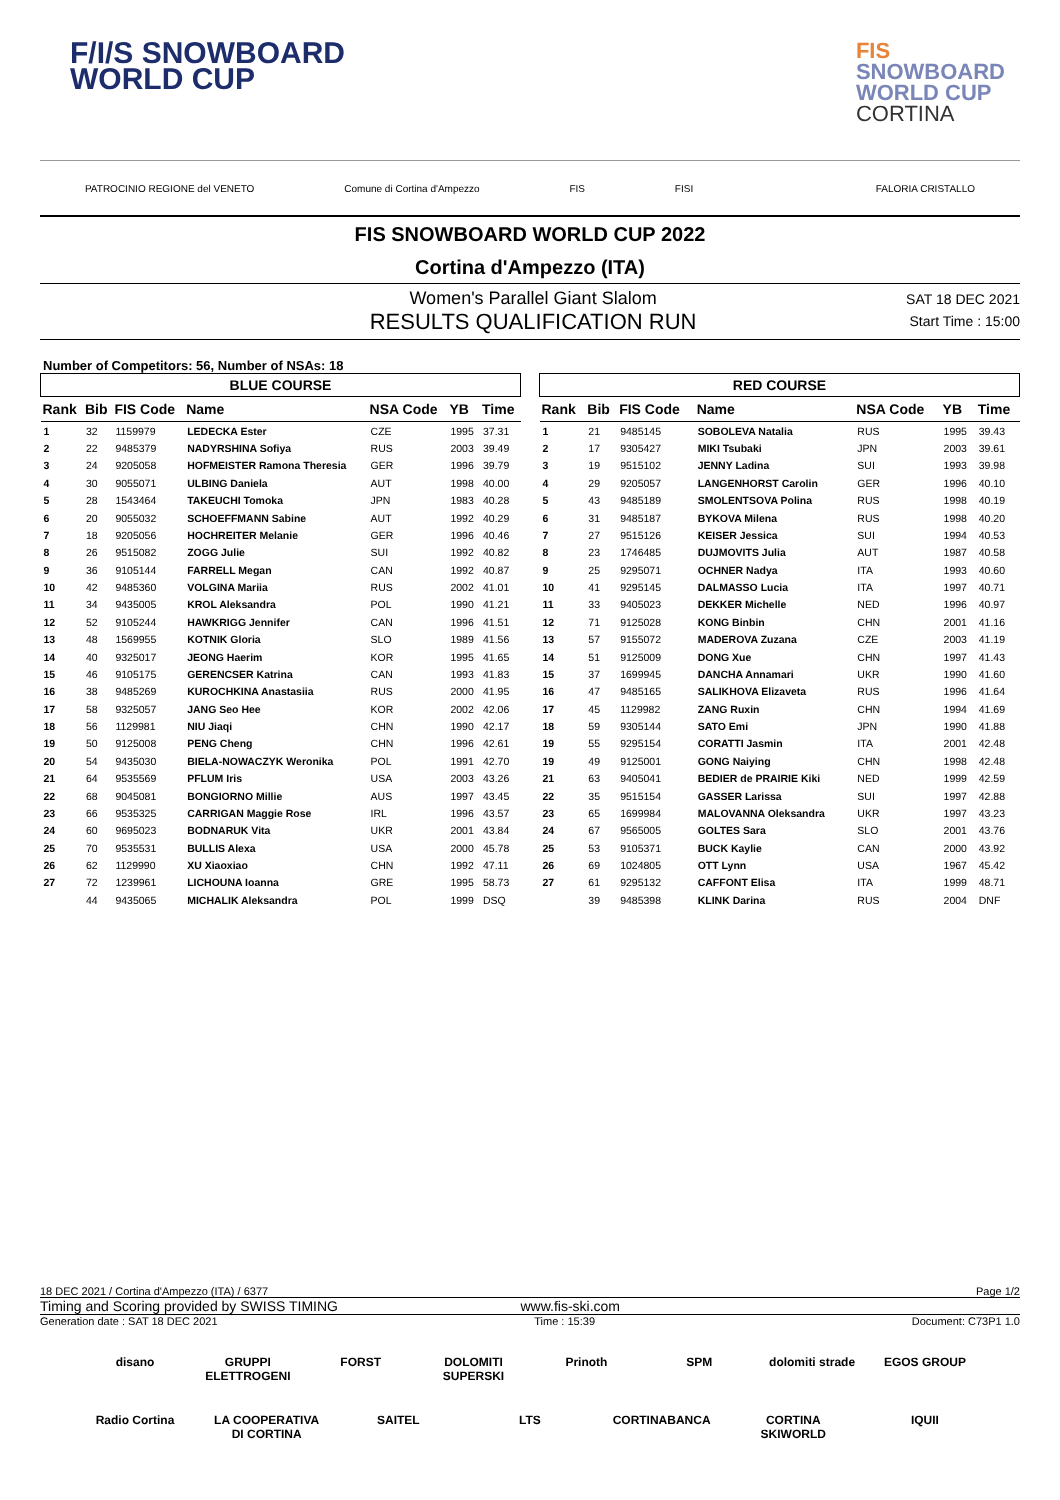F/I/S SNOWBOARD
WORLD CUP
FIS
SNOWBOARD
WORLD CUP
CORTINA
PATROCINIO REGIONE del VENETO Comune di Cortina d'Ampezzo FIS FISI FALORIA CRISTALLO
FIS SNOWBOARD WORLD CUP 2022
Cortina d'Ampezzo (ITA)
Women's Parallel Giant Slalom
RESULTS QUALIFICATION RUN
SAT 18 DEC 2021
Start Time : 15:00
Number of Competitors: 56, Number of NSAs: 18
| BLUE COURSE | | | | | | |
| Rank | Bib | FIS Code | Name | NSA Code | YB | Time |
| 1 | 32 | 1159979 | LEDECKA Ester | CZE | 1995 | 37.31 |
| 2 | 22 | 9485379 | NADYRSHINA Sofiya | RUS | 2003 | 39.49 |
| 3 | 24 | 9205058 | HOFMEISTER Ramona Theresia | GER | 1996 | 39.79 |
| 4 | 30 | 9055071 | ULBING Daniela | AUT | 1998 | 40.00 |
| 5 | 28 | 1543464 | TAKEUCHI Tomoka | JPN | 1983 | 40.28 |
| 6 | 20 | 9055032 | SCHOEFFMANN Sabine | AUT | 1992 | 40.29 |
| 7 | 18 | 9205056 | HOCHREITER Melanie | GER | 1996 | 40.46 |
| 8 | 26 | 9515082 | ZOGG Julie | SUI | 1992 | 40.82 |
| 9 | 36 | 9105144 | FARRELL Megan | CAN | 1992 | 40.87 |
| 10 | 42 | 9485360 | VOLGINA Mariia | RUS | 2002 | 41.01 |
| 11 | 34 | 9435005 | KROL Aleksandra | POL | 1990 | 41.21 |
| 12 | 52 | 9105244 | HAWKRIGG Jennifer | CAN | 1996 | 41.51 |
| 13 | 48 | 1569955 | KOTNIK Gloria | SLO | 1989 | 41.56 |
| 14 | 40 | 9325017 | JEONG Haerim | KOR | 1995 | 41.65 |
| 15 | 46 | 9105175 | GERENCSER Katrina | CAN | 1993 | 41.83 |
| 16 | 38 | 9485269 | KUROCHKINA Anastasiia | RUS | 2000 | 41.95 |
| 17 | 58 | 9325057 | JANG Seo Hee | KOR | 2002 | 42.06 |
| 18 | 56 | 1129981 | NIU Jiaqi | CHN | 1990 | 42.17 |
| 19 | 50 | 9125008 | PENG Cheng | CHN | 1996 | 42.61 |
| 20 | 54 | 9435030 | BIELA-NOWACZYK Weronika | POL | 1991 | 42.70 |
| 21 | 64 | 9535569 | PFLUM Iris | USA | 2003 | 43.26 |
| 22 | 68 | 9045081 | BONGIORNO Millie | AUS | 1997 | 43.45 |
| 23 | 66 | 9535325 | CARRIGAN Maggie Rose | IRL | 1996 | 43.57 |
| 24 | 60 | 9695023 | BODNARUK Vita | UKR | 2001 | 43.84 |
| 25 | 70 | 9535531 | BULLIS Alexa | USA | 2000 | 45.78 |
| 26 | 62 | 1129990 | XU Xiaoxiao | CHN | 1992 | 47.11 |
| 27 | 72 | 1239961 | LICHOUNA Ioanna | GRE | 1995 | 58.73 |
| | 44 | 9435065 | MICHALIK Aleksandra | POL | 1999 | DSQ |
| RED COURSE | | | | | | |
| Rank | Bib | FIS Code | Name | NSA Code | YB | Time |
| 1 | 21 | 9485145 | SOBOLEVA Natalia | RUS | 1995 | 39.43 |
| 2 | 17 | 9305427 | MIKI Tsubaki | JPN | 2003 | 39.61 |
| 3 | 19 | 9515102 | JENNY Ladina | SUI | 1993 | 39.98 |
| 4 | 29 | 9205057 | LANGENHORST Carolin | GER | 1996 | 40.10 |
| 5 | 43 | 9485189 | SMOLENTSOVA Polina | RUS | 1998 | 40.19 |
| 6 | 31 | 9485187 | BYKOVA Milena | RUS | 1998 | 40.20 |
| 7 | 27 | 9515126 | KEISER Jessica | SUI | 1994 | 40.53 |
| 8 | 23 | 1746485 | DUJMOVITS Julia | AUT | 1987 | 40.58 |
| 9 | 25 | 9295071 | OCHNER Nadya | ITA | 1993 | 40.60 |
| 10 | 41 | 9295145 | DALMASSO Lucia | ITA | 1997 | 40.71 |
| 11 | 33 | 9405023 | DEKKER Michelle | NED | 1996 | 40.97 |
| 12 | 71 | 9125028 | KONG Binbin | CHN | 2001 | 41.16 |
| 13 | 57 | 9155072 | MADEROVA Zuzana | CZE | 2003 | 41.19 |
| 14 | 51 | 9125009 | DONG Xue | CHN | 1997 | 41.43 |
| 15 | 37 | 1699945 | DANCHA Annamari | UKR | 1990 | 41.60 |
| 16 | 47 | 9485165 | SALIKHOVA Elizaveta | RUS | 1996 | 41.64 |
| 17 | 45 | 1129982 | ZANG Ruxin | CHN | 1994 | 41.69 |
| 18 | 59 | 9305144 | SATO Emi | JPN | 1990 | 41.88 |
| 19 | 55 | 9295154 | CORATTI Jasmin | ITA | 2001 | 42.48 |
| 19 | 49 | 9125001 | GONG Naiying | CHN | 1998 | 42.48 |
| 21 | 63 | 9405041 | BEDIER de PRAIRIE Kiki | NED | 1999 | 42.59 |
| 22 | 35 | 9515154 | GASSER Larissa | SUI | 1997 | 42.88 |
| 23 | 65 | 1699984 | MALOVANNA Oleksandra | UKR | 1997 | 43.23 |
| 24 | 67 | 9565005 | GOLTES Sara | SLO | 2001 | 43.76 |
| 25 | 53 | 9105371 | BUCK Kaylie | CAN | 2000 | 43.92 |
| 26 | 69 | 1024805 | OTT Lynn | USA | 1967 | 45.42 |
| 27 | 61 | 9295132 | CAFFONT Elisa | ITA | 1999 | 48.71 |
| | 39 | 9485398 | KLINK Darina | RUS | 2004 | DNF |
18 DEC 2021 / Cortina d'Ampezzo (ITA) / 6377 Page 1/2
Timing and Scoring provided by SWISS TIMING www.fis-ski.com
Generation date : SAT 18 DEC 2021 Time : 15:39 Document: C73P1 1.0
disano GRUPPI ELETTROGENI FORST DOLOMITI SUPERSKI Prinoth SPM dolomiti strade EGOS GROUP Radio Cortina LA COOPERATIVA DI CORTINA SAITEL LTS CORTINABANCA CORTINA SKIWORLD IQUII